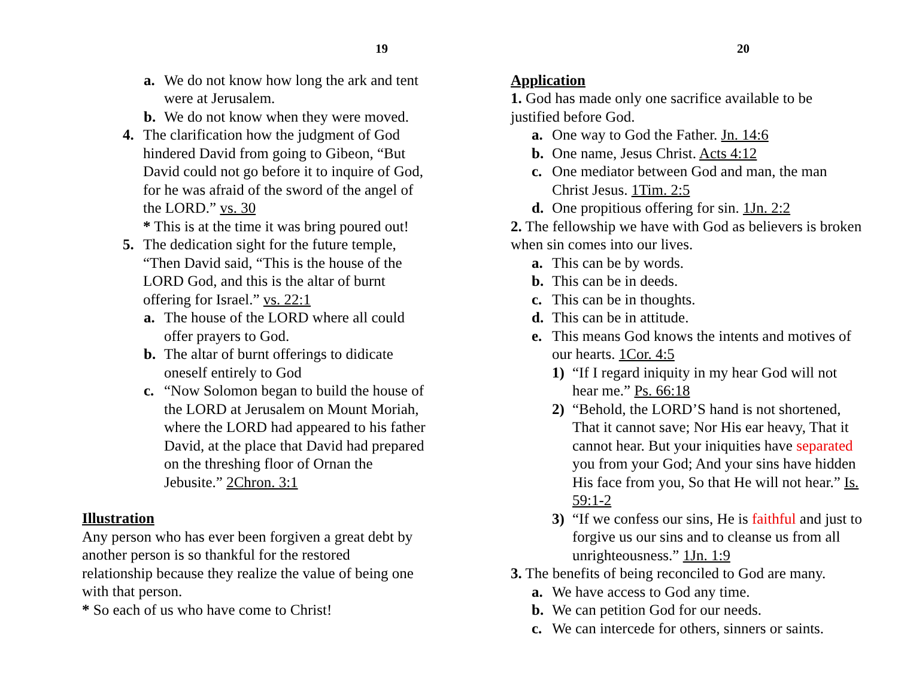19
a. We do not know how long the ark and tent were at Jerusalem.
b. We do not know when they were moved.
4. The clarification how the judgment of God hindered David from going to Gibeon, “But David could not go before it to inquire of God, for he was afraid of the sword of the angel of the LORD.” vs. 30
* This is at the time it was bring poured out!
5. The dedication sight for the future temple, “Then David said, “This is the house of the LORD God, and this is the altar of burnt offering for Israel.” vs. 22:1
a. The house of the LORD where all could offer prayers to God.
b. The altar of burnt offerings to didicate oneself entirely to God
c. “Now Solomon began to build the house of the LORD at Jerusalem on Mount Moriah, where the LORD had appeared to his father David, at the place that David had prepared on the threshing floor of Ornan the Jebusite.” 2Chron. 3:1
Illustration
Any person who has ever been forgiven a great debt by another person is so thankful for the restored relationship because they realize the value of being one with that person.
* So each of us who have come to Christ!
20
Application
1. God has made only one sacrifice available to be justified before God.
a. One way to God the Father. Jn. 14:6
b. One name, Jesus Christ. Acts 4:12
c. One mediator between God and man, the man Christ Jesus. 1Tim. 2:5
d. One propitious offering for sin. 1Jn. 2:2
2. The fellowship we have with God as believers is broken when sin comes into our lives.
a. This can be by words.
b. This can be in deeds.
c. This can be in thoughts.
d. This can be in attitude.
e. This means God knows the intents and motives of our hearts. 1Cor. 4:5
1) “If I regard iniquity in my hear God will not hear me.” Ps. 66:18
2) “Behold, the LORD’S hand is not shortened, That it cannot save; Nor His ear heavy, That it cannot hear. But your iniquities have separated you from your God; And your sins have hidden His face from you, So that He will not hear.” Is. 59:1-2
3) “If we confess our sins, He is faithful and just to forgive us our sins and to cleanse us from all unrighteousness.” 1Jn. 1:9
3. The benefits of being reconciled to God are many.
a. We have access to God any time.
b. We can petition God for our needs.
c. We can intercede for others, sinners or saints.